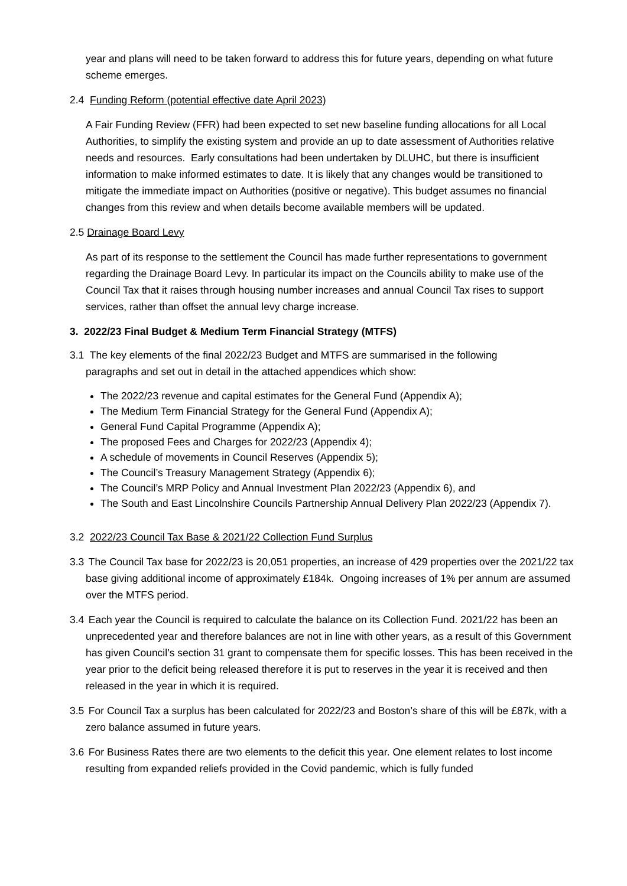year and plans will need to be taken forward to address this for future years, depending on what future scheme emerges.
2.4 Funding Reform (potential effective date April 2023)
A Fair Funding Review (FFR) had been expected to set new baseline funding allocations for all Local Authorities, to simplify the existing system and provide an up to date assessment of Authorities relative needs and resources. Early consultations had been undertaken by DLUHC, but there is insufficient information to make informed estimates to date. It is likely that any changes would be transitioned to mitigate the immediate impact on Authorities (positive or negative). This budget assumes no financial changes from this review and when details become available members will be updated.
2.5 Drainage Board Levy
As part of its response to the settlement the Council has made further representations to government regarding the Drainage Board Levy. In particular its impact on the Councils ability to make use of the Council Tax that it raises through housing number increases and annual Council Tax rises to support services, rather than offset the annual levy charge increase.
3. 2022/23 Final Budget & Medium Term Financial Strategy (MTFS)
3.1 The key elements of the final 2022/23 Budget and MTFS are summarised in the following
paragraphs and set out in detail in the attached appendices which show:
The 2022/23 revenue and capital estimates for the General Fund (Appendix A);
The Medium Term Financial Strategy for the General Fund (Appendix A);
General Fund Capital Programme (Appendix A);
The proposed Fees and Charges for 2022/23 (Appendix 4);
A schedule of movements in Council Reserves (Appendix 5);
The Council’s Treasury Management Strategy (Appendix 6);
The Council’s MRP Policy and Annual Investment Plan 2022/23 (Appendix 6), and
The South and East Lincolnshire Councils Partnership Annual Delivery Plan 2022/23 (Appendix 7).
3.2 2022/23 Council Tax Base & 2021/22 Collection Fund Surplus
3.3 The Council Tax base for 2022/23 is 20,051 properties, an increase of 429 properties over the 2021/22 tax base giving additional income of approximately £184k. Ongoing increases of 1% per annum are assumed over the MTFS period.
3.4 Each year the Council is required to calculate the balance on its Collection Fund. 2021/22 has been an unprecedented year and therefore balances are not in line with other years, as a result of this Government has given Council’s section 31 grant to compensate them for specific losses. This has been received in the year prior to the deficit being released therefore it is put to reserves in the year it is received and then released in the year in which it is required.
3.5 For Council Tax a surplus has been calculated for 2022/23 and Boston’s share of this will be £87k, with a zero balance assumed in future years.
3.6 For Business Rates there are two elements to the deficit this year. One element relates to lost income resulting from expanded reliefs provided in the Covid pandemic, which is fully funded